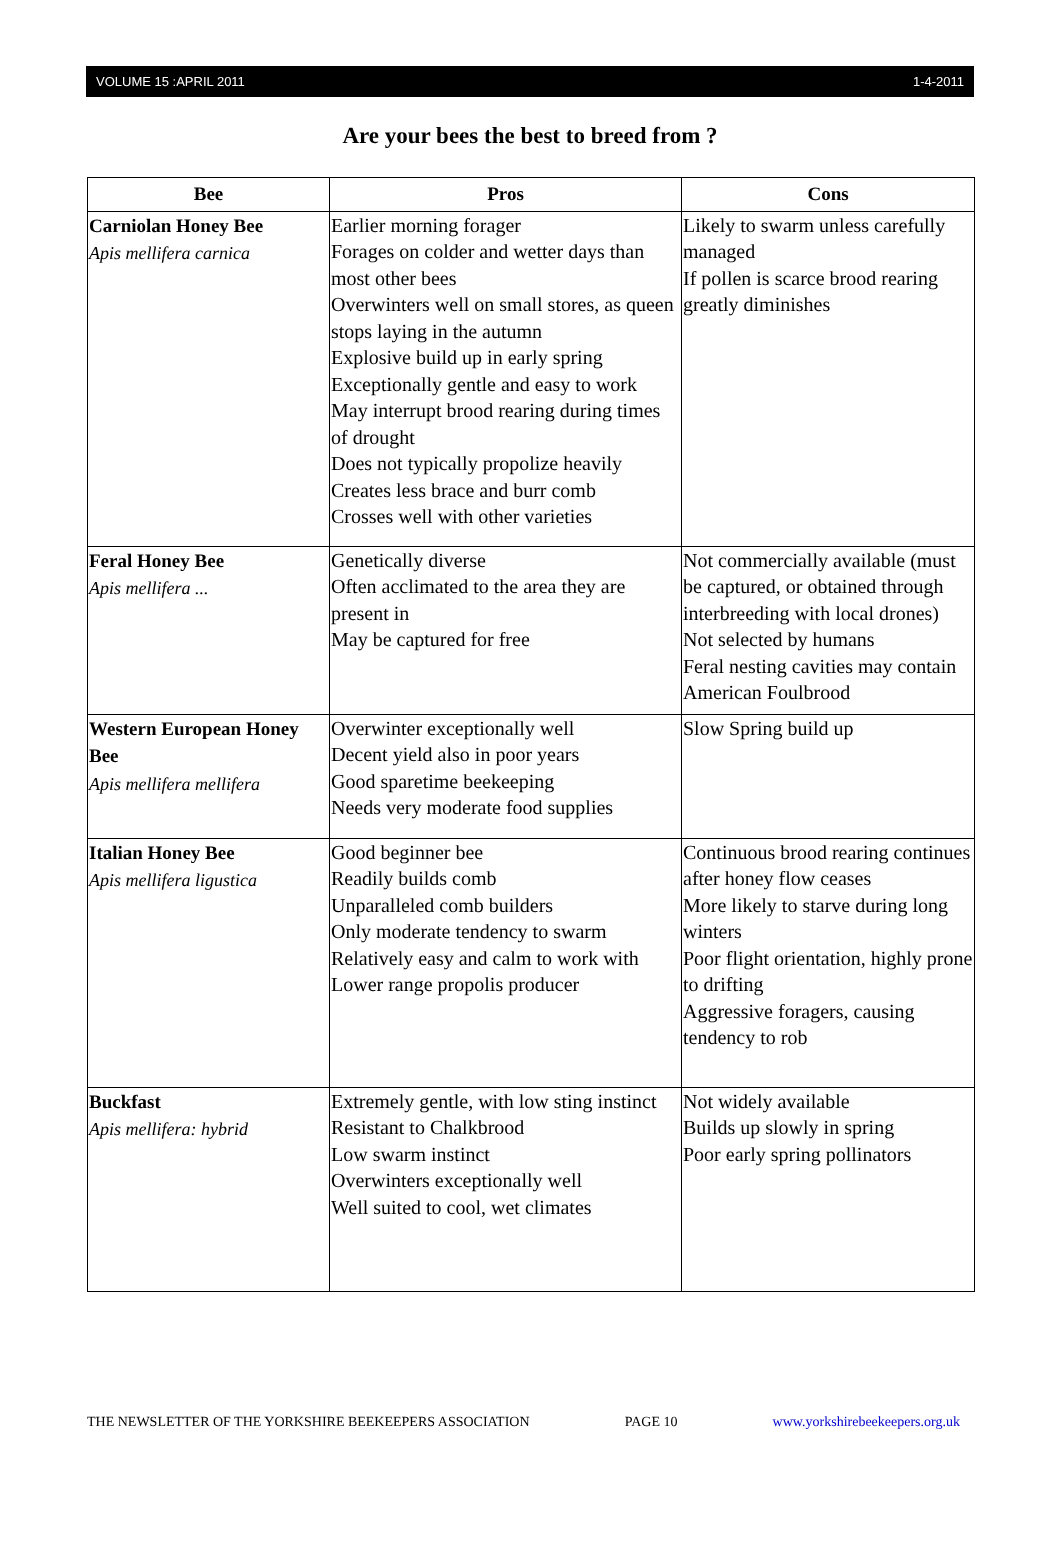VOLUME 15 :APRIL 2011 1-4-2011
Are your bees the best to breed from ?
| Bee | Pros | Cons |
| --- | --- | --- |
| Carniolan Honey Bee Apis mellifera carnica | Earlier morning forager Forages on colder and wetter days than most other bees Overwinters well on small stores, as queen stops laying in the autumn Explosive build up in early spring Exceptionally gentle and easy to work May interrupt brood rearing during times of drought Does not typically propolize heavily Creates less brace and burr comb Crosses well with other varieties | Likely to swarm unless carefully managed If pollen is scarce brood rearing greatly diminishes |
| Feral Honey Bee Apis mellifera ... | Genetically diverse Often acclimated to the area they are present in May be captured for free | Not commercially available (must be captured, or obtained through interbreeding with local drones) Not selected by humans Feral nesting cavities may contain American Foulbrood |
| Western European Honey Bee Apis mellifera mellifera | Overwinter exceptionally well Decent yield also in poor years Good sparetime beekeeping Needs very moderate food supplies | Slow Spring build up |
| Italian Honey Bee Apis mellifera ligustica | Good beginner bee Readily builds comb Unparalleled comb builders Only moderate tendency to swarm Relatively easy and calm to work with Lower range propolis producer | Continuous brood rearing continues after honey flow ceases More likely to starve during long winters Poor flight orientation, highly prone to drifting Aggressive foragers, causing tendency to rob |
| Buckfast Apis mellifera: hybrid | Extremely gentle, with low sting instinct Resistant to Chalkbrood Low swarm instinct Overwinters exceptionally well Well suited to cool, wet climates | Not widely available Builds up slowly in spring Poor early spring pollinators |
THE NEWSLETTER OF THE YORKSHIRE BEEKEEPERS ASSOCIATION PAGE 10 www.yorkshirebeekeepers.org.uk